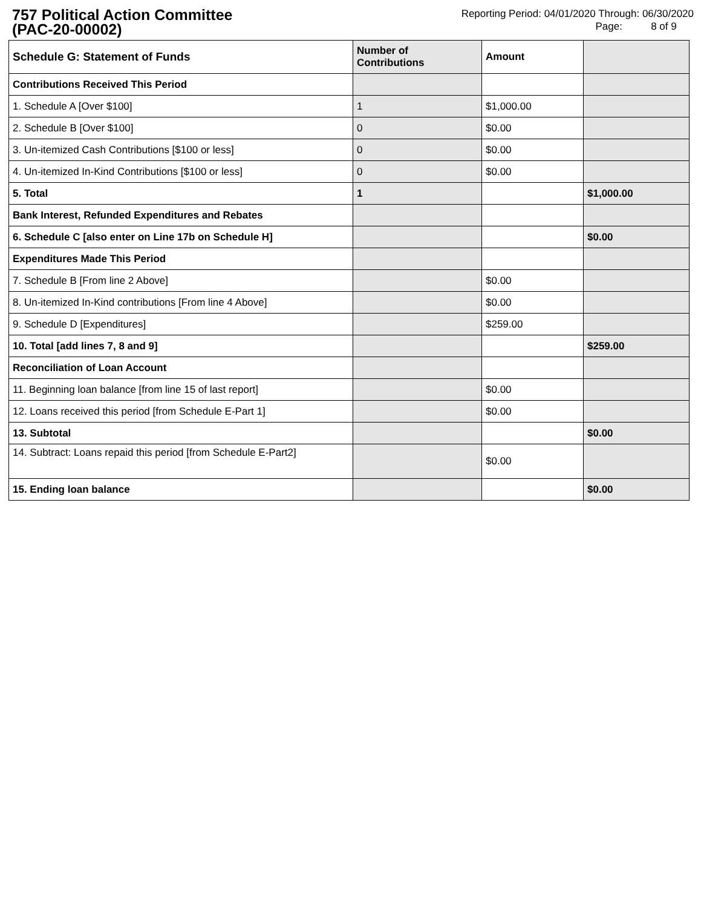757 Political Action Committee
(PAC-20-00002)
Reporting Period: 04/01/2020 Through: 06/30/2020
Page: 8 of 9
| Schedule G: Statement of Funds | Number of Contributions | Amount | |
| --- | --- | --- | --- |
| Contributions Received This Period | | | |
| 1. Schedule A [Over $100] | 1 | $1,000.00 | |
| 2. Schedule B [Over $100] | 0 | $0.00 | |
| 3. Un-itemized Cash Contributions [$100 or less] | 0 | $0.00 | |
| 4. Un-itemized In-Kind Contributions [$100 or less] | 0 | $0.00 | |
| 5. Total | 1 | | $1,000.00 |
| Bank Interest, Refunded Expenditures and Rebates | | | |
| 6. Schedule C [also enter on Line 17b on Schedule H] | | | $0.00 |
| Expenditures Made This Period | | | |
| 7. Schedule B [From line 2 Above] | | $0.00 | |
| 8. Un-itemized In-Kind contributions [From line 4 Above] | | $0.00 | |
| 9. Schedule D [Expenditures] | | $259.00 | |
| 10. Total [add lines 7, 8 and 9] | | | $259.00 |
| Reconciliation of Loan Account | | | |
| 11. Beginning loan balance [from line 15 of last report] | | $0.00 | |
| 12. Loans received this period [from Schedule E-Part 1] | | $0.00 | |
| 13. Subtotal | | | $0.00 |
| 14. Subtract: Loans repaid this period [from Schedule E-Part2] | | $0.00 | |
| 15. Ending loan balance | | | $0.00 |